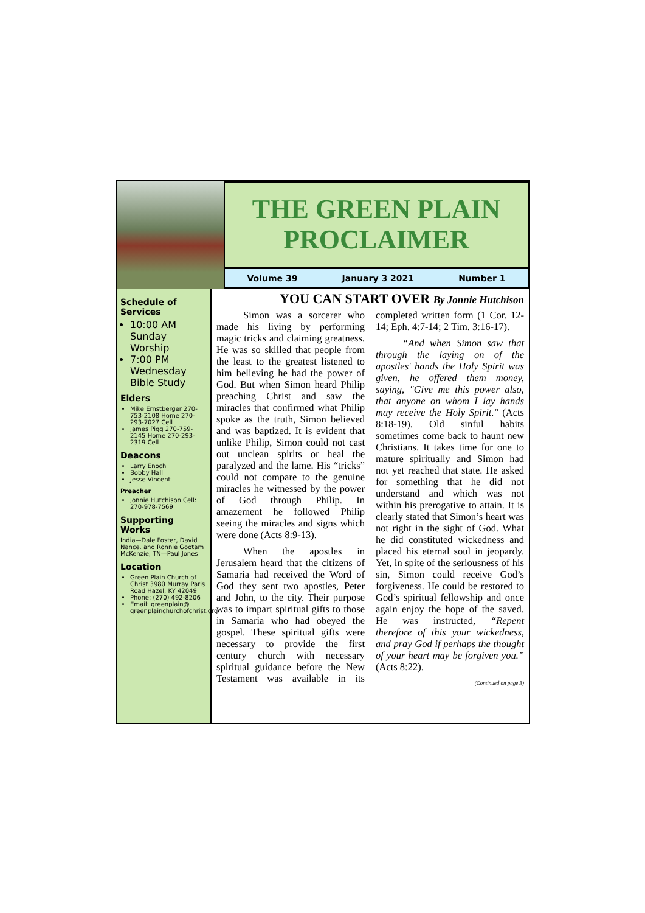THE GREEN PLAIN
PROCLAIMER
Volume 39 January 3 2021 Number 1
Schedule of Services
10:00 AM Sunday Worship
7:00 PM Wednesday Bible Study
Elders
Mike Ernstberger 270-753-2108 Home 270-293-7027 Cell
James Pigg 270-759-2145 Home 270-293-2319 Cell
Deacons
Larry Enoch
Bobby Hall
Jesse Vincent
Preacher
Jonnie Hutchison Cell: 270-978-7569
Supporting Works
India—Dale Foster, David Nance. and Ronnie Gootam McKenzie, TN—Paul Jones
Location
Green Plain Church of Christ 3980 Murray Paris Road Hazel, KY 42049
Phone: (270) 492-8206
Email: greenplain@ greenplainchurchofchrist.org
YOU CAN START OVER By Jonnie Hutchison
Simon was a sorcerer who made his living by performing magic tricks and claiming greatness. He was so skilled that people from the least to the greatest listened to him believing he had the power of God. But when Simon heard Philip preaching Christ and saw the miracles that confirmed what Philip spoke as the truth, Simon believed and was baptized. It is evident that unlike Philip, Simon could not cast out unclean spirits or heal the paralyzed and the lame. His “tricks” could not compare to the genuine miracles he witnessed by the power of God through Philip. In amazement he followed Philip seeing the miracles and signs which were done (Acts 8:9-13).
When the apostles in Jerusalem heard that the citizens of Samaria had received the Word of God they sent two apostles, Peter and John, to the city. Their purpose was to impart spiritual gifts to those in Samaria who had obeyed the gospel. These spiritual gifts were necessary to provide the first century church with necessary spiritual guidance before the New Testament was available in its completed written form (1 Cor. 12-14; Eph. 4:7-14; 2 Tim. 3:16-17).
“And when Simon saw that through the laying on of the apostles' hands the Holy Spirit was given, he offered them money, saying, "Give me this power also, that anyone on whom I lay hands may receive the Holy Spirit." (Acts 8:18-19). Old sinful habits sometimes come back to haunt new Christians. It takes time for one to mature spiritually and Simon had not yet reached that state. He asked for something that he did not understand and which was not within his prerogative to attain. It is clearly stated that Simon’s heart was not right in the sight of God. What he did constituted wickedness and placed his eternal soul in jeopardy. Yet, in spite of the seriousness of his sin, Simon could receive God’s forgiveness. He could be restored to God’s spiritual fellowship and once again enjoy the hope of the saved. He was instructed, “Repent therefore of this your wickedness, and pray God if perhaps the thought of your heart may be forgiven you.” (Acts 8:22).
(Continued on page 3)